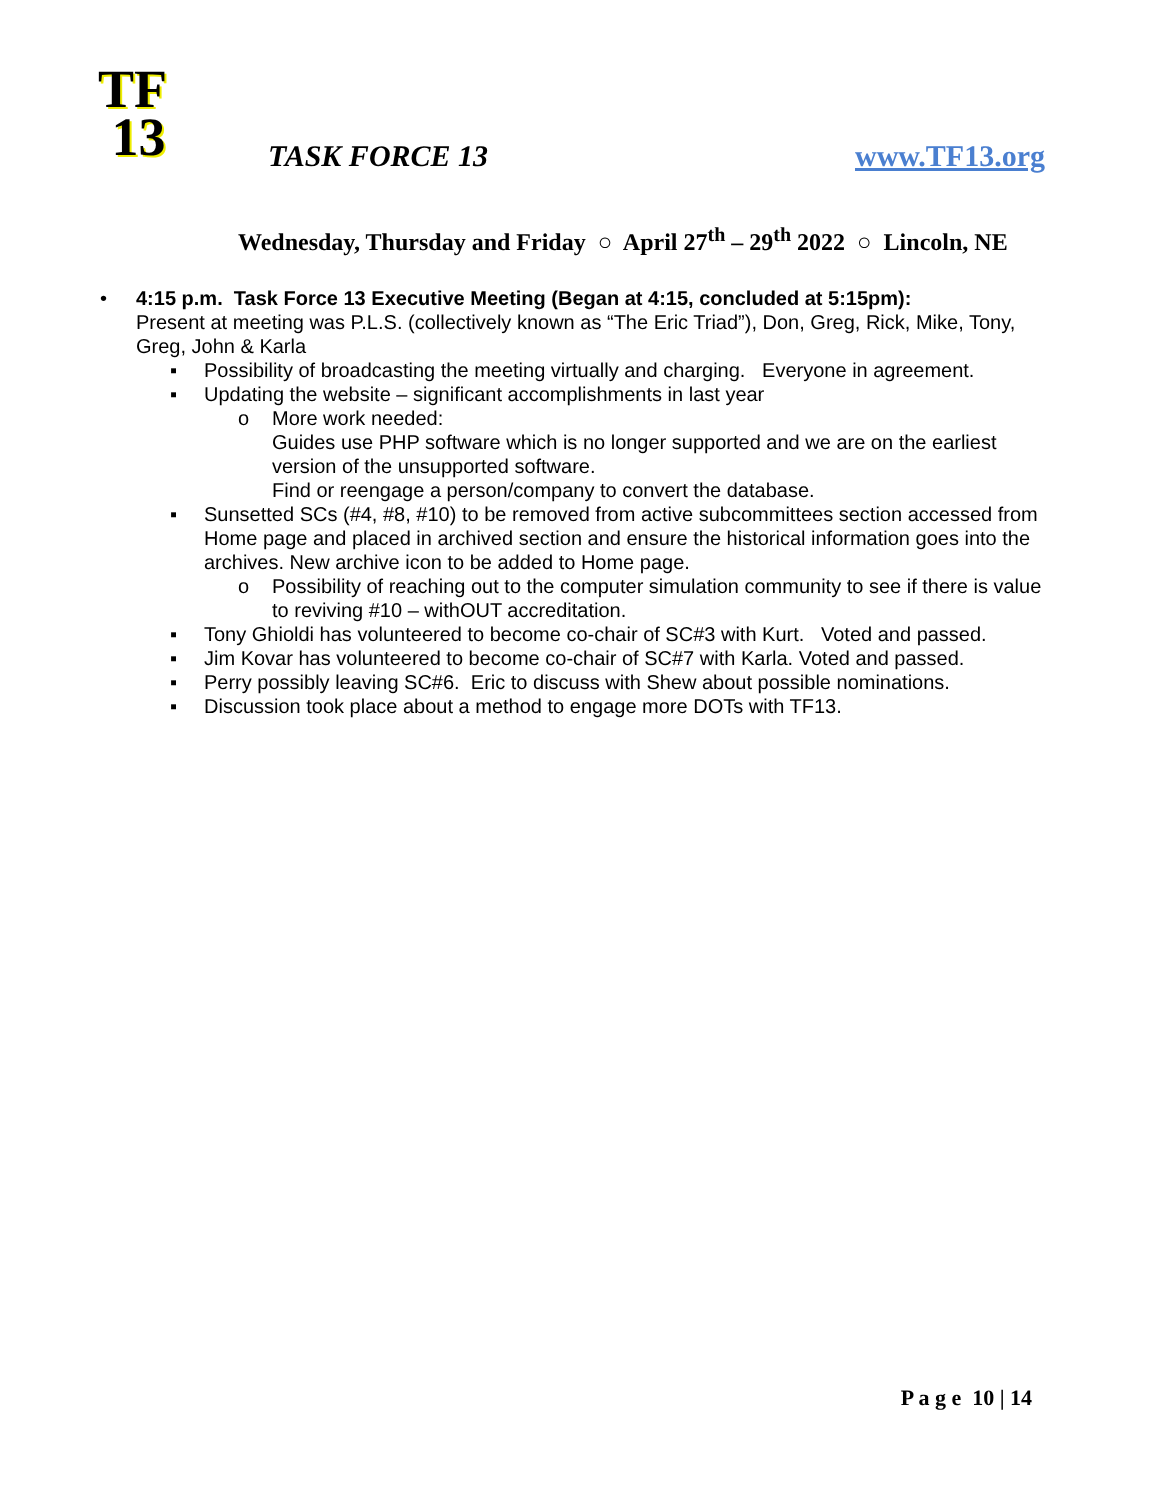TF
13
TASK FORCE 13
www.TF13.org
Wednesday, Thursday and Friday ○ April 27<sup>th</sup> – 29<sup>th</sup> 2022 ○ Lincoln, NE
• 4:15 p.m. Task Force 13 Executive Meeting (Began at 4:15, concluded at 5:15pm):
Present at meeting was P.L.S. (collectively known as “The Eric Triad”), Don, Greg, Rick, Mike, Tony, Greg, John & Karla
▪ Possibility of broadcasting the meeting virtually and charging. Everyone in agreement.
▪ Updating the website – significant accomplishments in last year
o More work needed:
Guides use PHP software which is no longer supported and we are on the earliest version of the unsupported software.
Find or reengage a person/company to convert the database.
▪ Sunsetted SCs (#4, #8, #10) to be removed from active subcommittees section accessed from Home page and placed in archived section and ensure the historical information goes into the archives. New archive icon to be added to Home page.
o Possibility of reaching out to the computer simulation community to see if there is value to reviving #10 – withOUT accreditation.
▪ Tony Ghioldi has volunteered to become co-chair of SC#3 with Kurt. Voted and passed.
▪ Jim Kovar has volunteered to become co-chair of SC#7 with Karla. Voted and passed.
▪ Perry possibly leaving SC#6. Eric to discuss with Shew about possible nominations.
▪ Discussion took place about a method to engage more DOTs with TF13.
P a g e 10 | 14